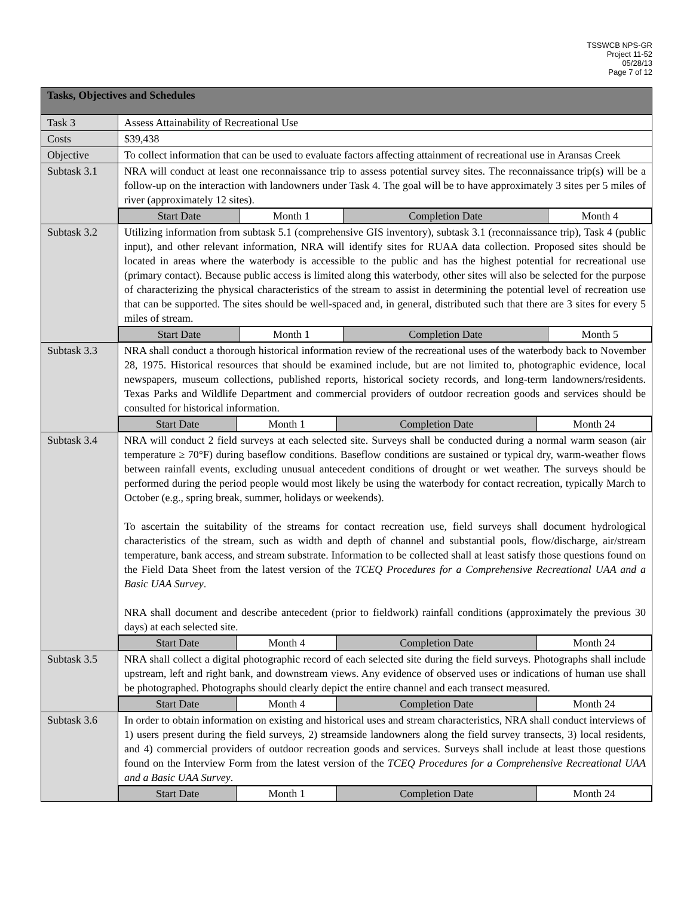TSSWCB NPS-GR
Project 11-52
05/28/13
Page 7 of 12
| Tasks, Objectives and Schedules | |
| Task 3 | Assess Attainability of Recreational Use |
| Costs | $39,438 |
| Objective | To collect information that can be used to evaluate factors affecting attainment of recreational use in Aransas Creek |
| Subtask 3.1 | NRA will conduct at least one reconnaissance trip to assess potential survey sites. The reconnaissance trip(s) will be a follow-up on the interaction with landowners under Task 4. The goal will be to have approximately 3 sites per 5 miles of river (approximately 12 sites). |
| | / Start Date / Month 1 / Completion Date / Month 4 / |
| Subtask 3.2 | Utilizing information from subtask 5.1 (comprehensive GIS inventory), subtask 3.1 (reconnaissance trip), Task 4 (public input), and other relevant information, NRA will identify sites for RUAA data collection. Proposed sites should be located in areas where the waterbody is accessible to the public and has the highest potential for recreational use (primary contact). Because public access is limited along this waterbody, other sites will also be selected for the purpose of characterizing the physical characteristics of the stream to assist in determining the potential level of recreation use that can be supported. The sites should be well-spaced and, in general, distributed such that there are 3 sites for every 5 miles of stream. |
| | / Start Date / Month 1 / Completion Date / Month 5 / |
| Subtask 3.3 | NRA shall conduct a thorough historical information review of the recreational uses of the waterbody back to November 28, 1975. Historical resources that should be examined include, but are not limited to, photographic evidence, local newspapers, museum collections, published reports, historical society records, and long-term landowners/residents. Texas Parks and Wildlife Department and commercial providers of outdoor recreation goods and services should be consulted for historical information. |
| | / Start Date / Month 1 / Completion Date / Month 24 / |
| Subtask 3.4 | NRA will conduct 2 field surveys at each selected site. Surveys shall be conducted during a normal warm season (air temperature ≥ 70°F) during baseflow conditions. Baseflow conditions are sustained or typical dry, warm-weather flows between rainfall events, excluding unusual antecedent conditions of drought or wet weather. The surveys should be performed during the period people would most likely be using the waterbody for contact recreation, typically March to October (e.g., spring break, summer, holidays or weekends). To ascertain the suitability of the streams for contact recreation use, field surveys shall document hydrological characteristics of the stream, such as width and depth of channel and substantial pools, flow/discharge, air/stream temperature, bank access, and stream substrate. Information to be collected shall at least satisfy those questions found on the Field Data Sheet from the latest version of the TCEQ Procedures for a Comprehensive Recreational UAA and a Basic UAA Survey . NRA shall document and describe antecedent (prior to fieldwork) rainfall conditions (approximately the previous 30 days) at each selected site. |
| | / Start Date / Month 4 / Completion Date / Month 24 / |
| Subtask 3.5 | NRA shall collect a digital photographic record of each selected site during the field surveys. Photographs shall include upstream, left and right bank, and downstream views. Any evidence of observed uses or indications of human use shall be photographed. Photographs should clearly depict the entire channel and each transect measured. |
| | / Start Date / Month 4 / Completion Date / Month 24 / |
| Subtask 3.6 | In order to obtain information on existing and historical uses and stream characteristics, NRA shall conduct interviews of 1) users present during the field surveys, 2) streamside landowners along the field survey transects, 3) local residents, and 4) commercial providers of outdoor recreation goods and services. Surveys shall include at least those questions found on the Interview Form from the latest version of the TCEQ Procedures for a Comprehensive Recreational UAA and a Basic UAA Survey . |
| | / Start Date / Month 1 / Completion Date / Month 24 / |